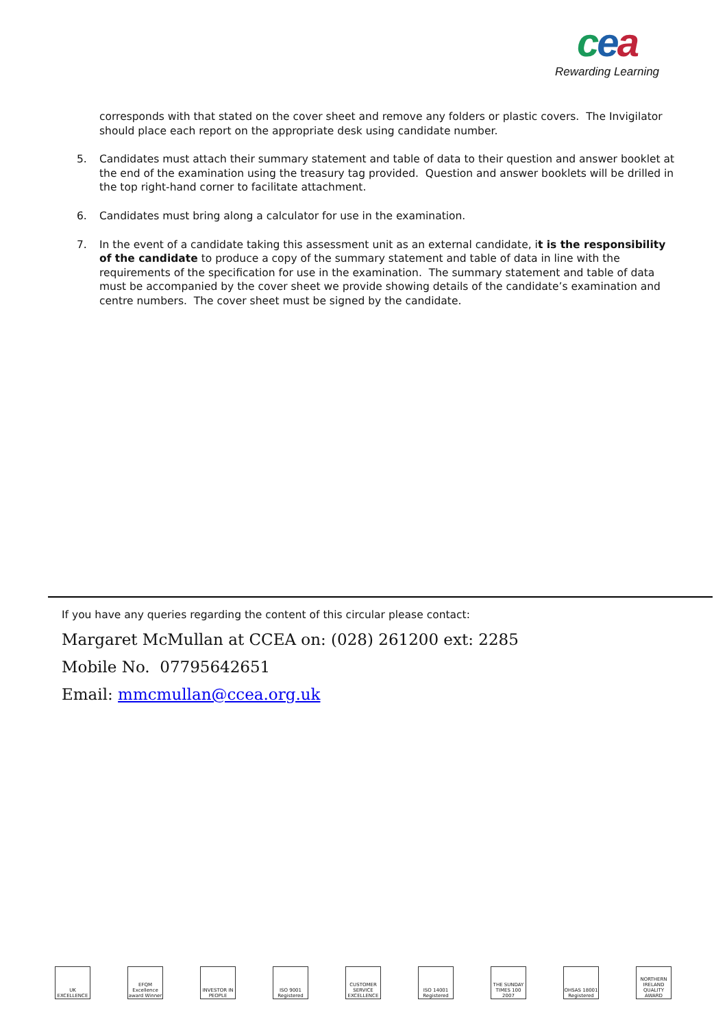cea
Rewarding Learning
corresponds with that stated on the cover sheet and remove any folders or plastic covers. The Invigilator should place each report on the appropriate desk using candidate number.
5. Candidates must attach their summary statement and table of data to their question and answer booklet at the end of the examination using the treasury tag provided. Question and answer booklets will be drilled in the top right-hand corner to facilitate attachment.
6. Candidates must bring along a calculator for use in the examination.
7. In the event of a candidate taking this assessment unit as an external candidate, it is the responsibility of the candidate to produce a copy of the summary statement and table of data in line with the requirements of the specification for use in the examination. The summary statement and table of data must be accompanied by the cover sheet we provide showing details of the candidate’s examination and centre numbers. The cover sheet must be signed by the candidate.
If you have any queries regarding the content of this circular please contact:
Margaret McMullan at CCEA on: (028) 261200 ext: 2285
Mobile No. 07795642651
Email: mmcmullan@ccea.org.uk
UK EXCELLENCE
EFQM Excellence award Winner
INVESTOR IN PEOPLE
ISO 9001 Registered
CUSTOMER SERVICE EXCELLENCE
ISO 14001 Registered
THE SUNDAY TIMES 100 2007
OHSAS 18001 Registered
NORTHERN IRELAND QUALITY AWARD